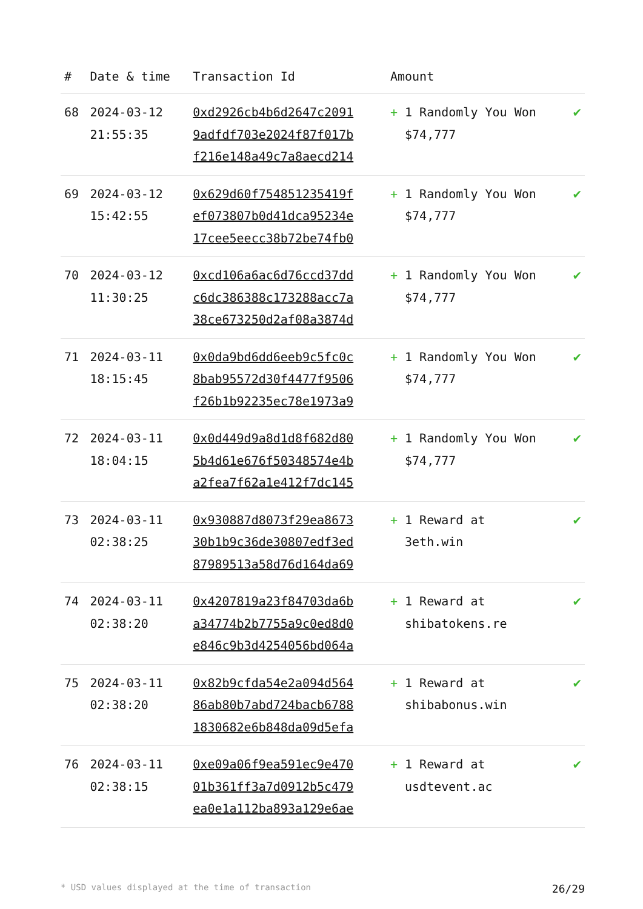| # | Date & time | Transaction Id | Amount | |
| --- | --- | --- | --- | --- |
| 68 | 2024-03-12 21:55:35 | 0xd2926cb4b6d2647c2091 9adfdf703e2024f87f017b f216e148a49c7a8aecd214 | + 1 Randomly You Won $74,777 | ✔ |
| 69 | 2024-03-12 15:42:55 | 0x629d60f754851235419f ef073807b0d41dca95234e 17cee5eecc38b72be74fb0 | + 1 Randomly You Won $74,777 | ✔ |
| 70 | 2024-03-12 11:30:25 | 0xcd106a6ac6d76ccd37dd c6dc386388c173288acc7a 38ce673250d2af08a3874d | + 1 Randomly You Won $74,777 | ✔ |
| 71 | 2024-03-11 18:15:45 | 0x0da9bd6dd6eeb9c5fc0c 8bab95572d30f4477f9506 f26b1b92235ec78e1973a9 | + 1 Randomly You Won $74,777 | ✔ |
| 72 | 2024-03-11 18:04:15 | 0x0d449d9a8d1d8f682d80 5b4d61e676f50348574e4b a2fea7f62a1e412f7dc145 | + 1 Randomly You Won $74,777 | ✔ |
| 73 | 2024-03-11 02:38:25 | 0x930887d8073f29ea8673 30b1b9c36de30807edf3ed 87989513a58d76d164da69 | + 1 Reward at 3eth.win | ✔ |
| 74 | 2024-03-11 02:38:20 | 0x4207819a23f84703da6b a34774b2b7755a9c0ed8d0 e846c9b3d4254056bd064a | + 1 Reward at shibatokens.re | ✔ |
| 75 | 2024-03-11 02:38:20 | 0x82b9cfda54e2a094d564 86ab80b7abd724bacb6788 1830682e6b848da09d5efa | + 1 Reward at shibabonus.win | ✔ |
| 76 | 2024-03-11 02:38:15 | 0xe09a06f9ea591ec9e470 01b361ff3a7d0912b5c479 ea0e1a112ba893a129e6ae | + 1 Reward at usdtevent.ac | ✔ |
* USD values displayed at the time of transaction 26/29